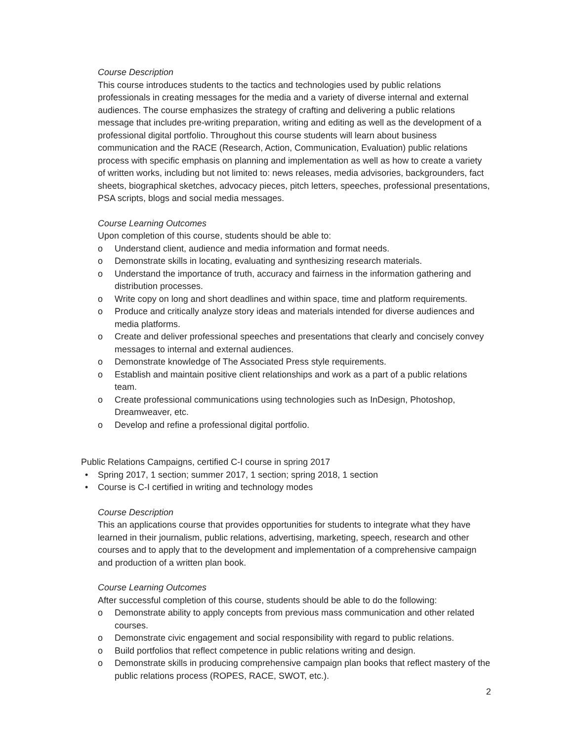Course Description
This course introduces students to the tactics and technologies used by public relations professionals in creating messages for the media and a variety of diverse internal and external audiences. The course emphasizes the strategy of crafting and delivering a public relations message that includes pre-writing preparation, writing and editing as well as the development of a professional digital portfolio. Throughout this course students will learn about business communication and the RACE (Research, Action, Communication, Evaluation) public relations process with specific emphasis on planning and implementation as well as how to create a variety of written works, including but not limited to: news releases, media advisories, backgrounders, fact sheets, biographical sketches, advocacy pieces, pitch letters, speeches, professional presentations, PSA scripts, blogs and social media messages.
Course Learning Outcomes
Upon completion of this course, students should be able to:
o Understand client, audience and media information and format needs.
o Demonstrate skills in locating, evaluating and synthesizing research materials.
o Understand the importance of truth, accuracy and fairness in the information gathering and distribution processes.
o Write copy on long and short deadlines and within space, time and platform requirements.
o Produce and critically analyze story ideas and materials intended for diverse audiences and media platforms.
o Create and deliver professional speeches and presentations that clearly and concisely convey messages to internal and external audiences.
o Demonstrate knowledge of The Associated Press style requirements.
o Establish and maintain positive client relationships and work as a part of a public relations team.
o Create professional communications using technologies such as InDesign, Photoshop, Dreamweaver, etc.
o Develop and refine a professional digital portfolio.
Public Relations Campaigns, certified C-I course in spring 2017
• Spring 2017, 1 section; summer 2017, 1 section; spring 2018, 1 section
• Course is C-I certified in writing and technology modes
Course Description
This an applications course that provides opportunities for students to integrate what they have learned in their journalism, public relations, advertising, marketing, speech, research and other courses and to apply that to the development and implementation of a comprehensive campaign and production of a written plan book.
Course Learning Outcomes
After successful completion of this course, students should be able to do the following:
o Demonstrate ability to apply concepts from previous mass communication and other related courses.
o Demonstrate civic engagement and social responsibility with regard to public relations.
o Build portfolios that reflect competence in public relations writing and design.
o Demonstrate skills in producing comprehensive campaign plan books that reflect mastery of the public relations process (ROPES, RACE, SWOT, etc.).
2